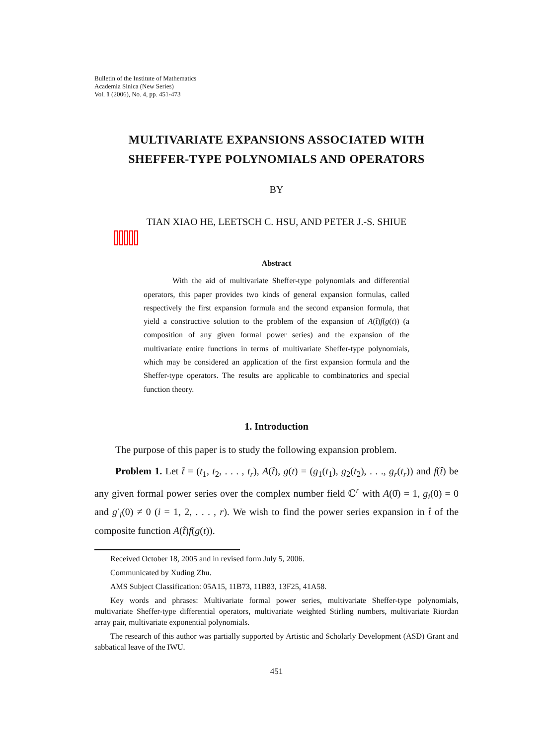Bulletin of the Institute of Mathematics
Academia Sinica (New Series)
Vol. 1 (2006), No. 4, pp. 451-473
MULTIVARIATE EXPANSIONS ASSOCIATED WITH
SHEFFER-TYPE POLYNOMIALS AND OPERATORS
BY
TIAN XIAO HE, LEETSCH C. HSU, AND PETER J.-S. SHIUE
Abstract
With the aid of multivariate Sheffer-type polynomials and differential operators, this paper provides two kinds of general expansion formulas, called respectively the first expansion formula and the second expansion formula, that yield a constructive solution to the problem of the expansion of A(t̂)f(g(t)) (a composition of any given formal power series) and the expansion of the multivariate entire functions in terms of multivariate Sheffer-type polynomials, which may be considered an application of the first expansion formula and the Sheffer-type operators. The results are applicable to combinatorics and special function theory.
1. Introduction
The purpose of this paper is to study the following expansion problem.
Problem 1. Let t̂ = (t<sub>1</sub>, t<sub>2</sub>, . . . , t<sub>r</sub>), A(t̂), g(t) = (g<sub>1</sub>(t<sub>1</sub>), g<sub>2</sub>(t<sub>2</sub>), . . ., g<sub>r</sub>(t<sub>r</sub>)) and f(t̂) be any given formal power series over the complex number field ℂ<sup>r</sup> with A(0̂) = 1, g<sub>i</sub>(0) = 0 and g′<sub>i</sub>(0) ≠ 0 (i = 1, 2, . . . , r). We wish to find the power series expansion in t̂ of the composite function A(t̂)f(g(t)).
Received October 18, 2005 and in revised form July 5, 2006.
Communicated by Xuding Zhu.
AMS Subject Classification: 05A15, 11B73, 11B83, 13F25, 41A58.
Key words and phrases: Multivariate formal power series, multivariate Sheffer-type polynomials, multivariate Sheffer-type differential operators, multivariate weighted Stirling numbers, multivariate Riordan array pair, multivariate exponential polynomials.
The research of this author was partially supported by Artistic and Scholarly Development (ASD) Grant and sabbatical leave of the IWU.
451